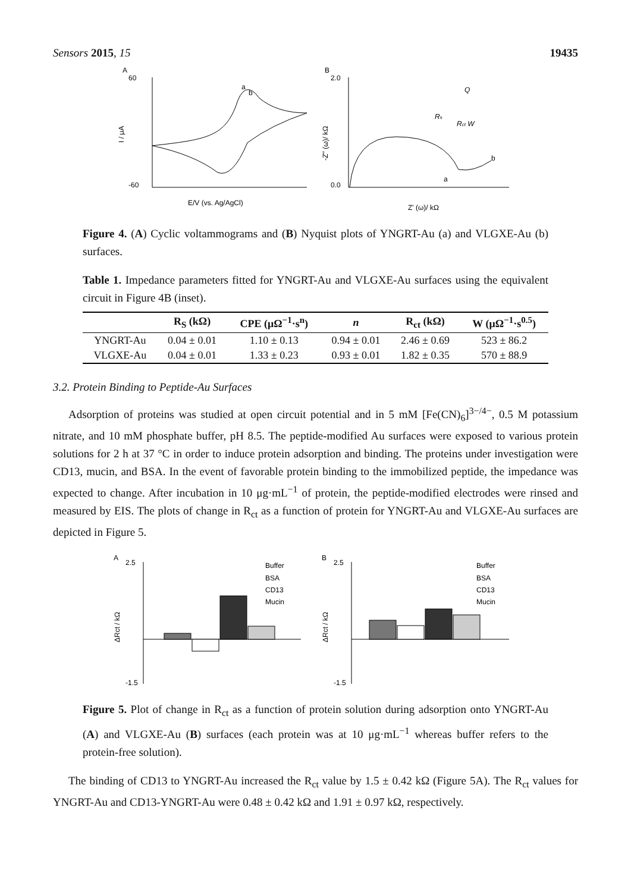Sensors 2015, 15 19435
A
60
-60
I / μA
E/V (vs. Ag/AgCl)
a
b
B
2.0
0.0
-Z'' (ω)/ kΩ
Z' (ω)/ kΩ
a
b
Q
Rs
Rct W
Figure 4. (A) Cyclic voltammograms and (B) Nyquist plots of YNGRT-Au (a) and VLGXE-Au (b) surfaces.
Table 1. Impedance parameters fitted for YNGRT-Au and VLGXE-Au surfaces using the equivalent circuit in Figure 4B (inset).
| | R<sub>S</sub> (kΩ) | CPE (μΩ<sup>−1</sup>·s<sup>n</sup>) | n | R<sub>ct</sub> (kΩ) | W (μΩ<sup>−1</sup>·s<sup>0.5</sup>) |
| --- | --- | --- | --- | --- | --- |
| YNGRT-Au | 0.04 ± 0.01 | 1.10 ± 0.13 | 0.94 ± 0.01 | 2.46 ± 0.69 | 523 ± 86.2 |
| VLGXE-Au | 0.04 ± 0.01 | 1.33 ± 0.23 | 0.93 ± 0.01 | 1.82 ± 0.35 | 570 ± 88.9 |
3.2. Protein Binding to Peptide-Au Surfaces
Adsorption of proteins was studied at open circuit potential and in 5 mM [Fe(CN)<sub>6</sub>]<sup>3−/4−</sup>, 0.5 M potassium nitrate, and 10 mM phosphate buffer, pH 8.5. The peptide-modified Au surfaces were exposed to various protein solutions for 2 h at 37 °C in order to induce protein adsorption and binding. The proteins under investigation were CD13, mucin, and BSA. In the event of favorable protein binding to the immobilized peptide, the impedance was expected to change. After incubation in 10 μg·mL<sup>−1</sup> of protein, the peptide-modified electrodes were rinsed and measured by EIS. The plots of change in R<sub>ct</sub> as a function of protein for YNGRT-Au and VLGXE-Au surfaces are depicted in Figure 5.
A
2.5
-1.5
ΔRct / kΩ
Buffer
BSA
CD13
Mucin
B
2.5
-1.5
ΔRct / kΩ
Buffer
BSA
CD13
Mucin
Figure 5. Plot of change in R<sub>ct</sub> as a function of protein solution during adsorption onto YNGRT-Au (A) and VLGXE-Au (B) surfaces (each protein was at 10 μg·mL<sup>−1</sup> whereas buffer refers to the protein-free solution).
The binding of CD13 to YNGRT-Au increased the R<sub>ct</sub> value by 1.5 ± 0.42 kΩ (Figure 5A). The R<sub>ct</sub> values for YNGRT-Au and CD13-YNGRT-Au were 0.48 ± 0.42 kΩ and 1.91 ± 0.97 kΩ, respectively.